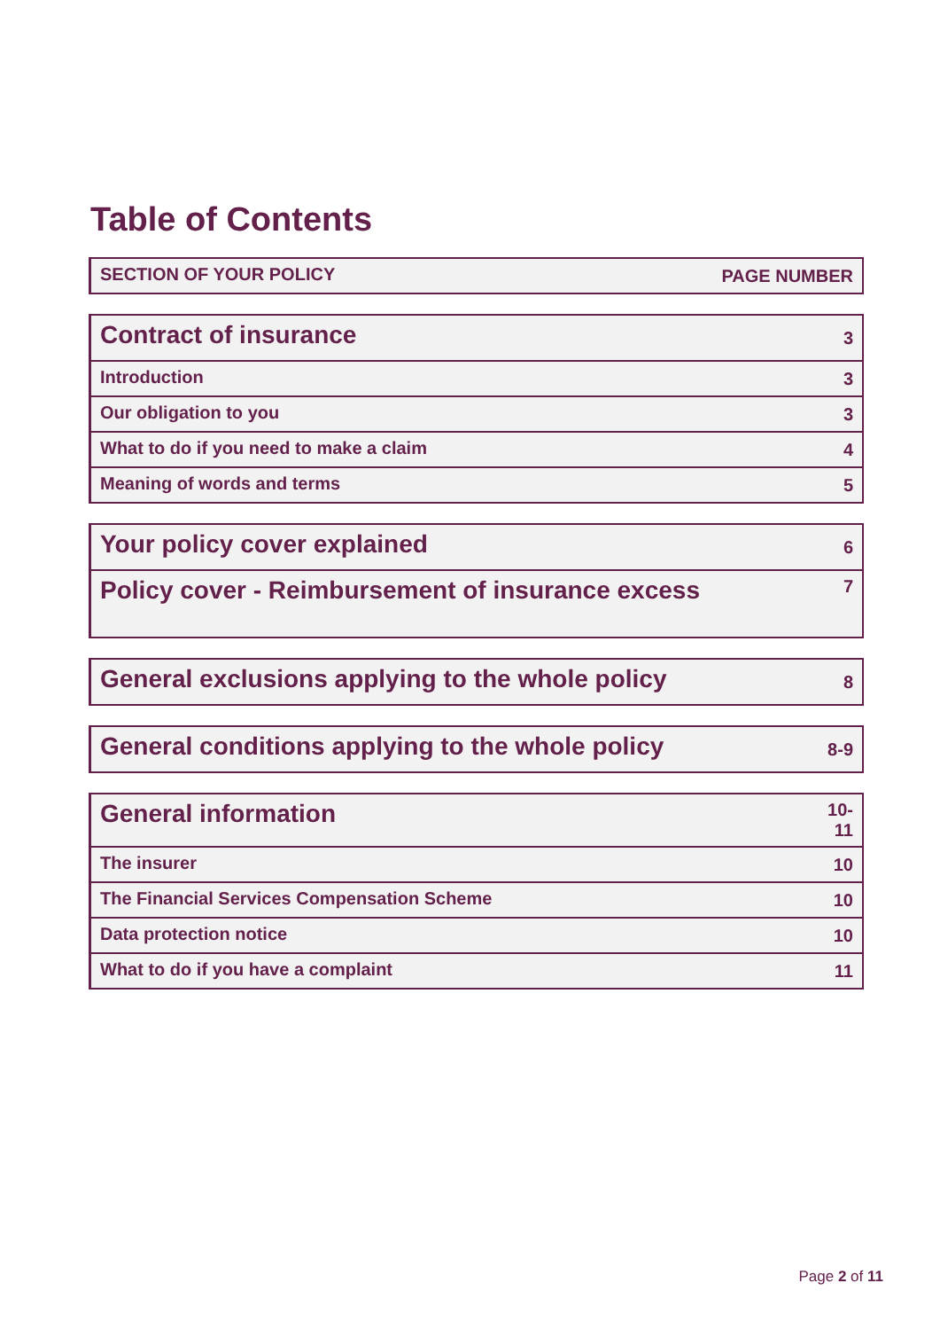Table of Contents
| SECTION OF YOUR POLICY | PAGE NUMBER |
| --- | --- |
| Contract of insurance | 3 |
| Introduction | 3 |
| Our obligation to you | 3 |
| What to do if you need to make a claim | 4 |
| Meaning of words and terms | 5 |
| Your policy cover explained | 6 |
| Policy cover - Reimbursement of insurance excess | 7 |
| General exclusions applying to the whole policy | 8 |
| General conditions applying to the whole policy | 8-9 |
| General information | 10-11 |
| The insurer | 10 |
| The Financial Services Compensation Scheme | 10 |
| Data protection notice | 10 |
| What to do if you have a complaint | 11 |
Page 2 of 11